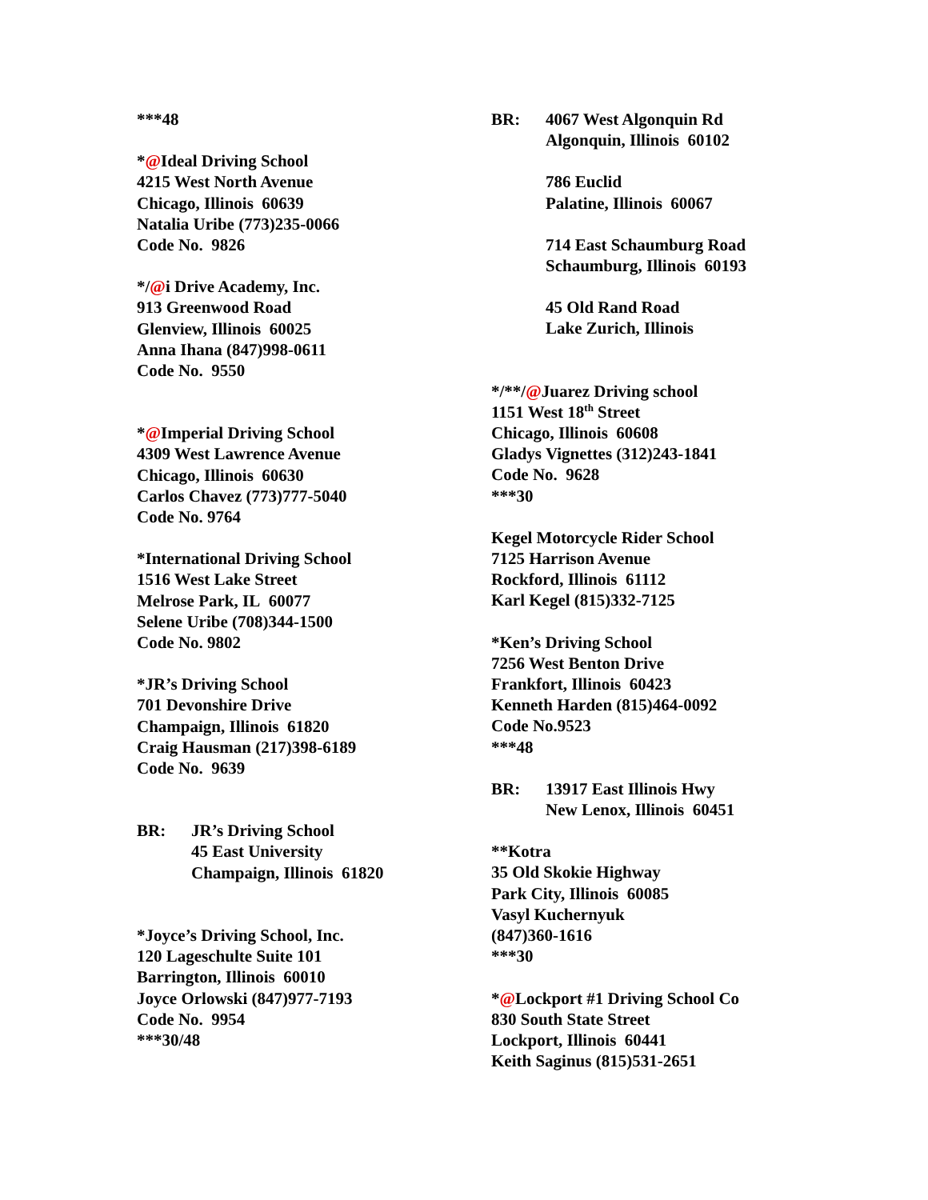***48
*@Ideal Driving School
4215 West North Avenue
Chicago, Illinois 60639
Natalia Uribe (773)235-0066
Code No. 9826
*/@i Drive Academy, Inc.
913 Greenwood Road
Glenview, Illinois 60025
Anna Ihana (847)998-0611
Code No. 9550
*@Imperial Driving School
4309 West Lawrence Avenue
Chicago, Illinois 60630
Carlos Chavez (773)777-5040
Code No. 9764
*International Driving School
1516 West Lake Street
Melrose Park, IL 60077
Selene Uribe (708)344-1500
Code No. 9802
*JR’s Driving School
701 Devonshire Drive
Champaign, Illinois 61820
Craig Hausman (217)398-6189
Code No. 9639
BR: JR’s Driving School
45 East University
Champaign, Illinois 61820
*Joyce’s Driving School, Inc.
120 Lageschulte Suite 101
Barrington, Illinois 60010
Joyce Orlowski (847)977-7193
Code No. 9954
***30/48
BR: 4067 West Algonquin Rd
Algonquin, Illinois 60102
786 Euclid
Palatine, Illinois 60067
714 East Schaumburg Road
Schaumburg, Illinois 60193
45 Old Rand Road
Lake Zurich, Illinois
*/**/@Juarez Driving school
1151 West 18<sup>th</sup> Street
Chicago, Illinois 60608
Gladys Vignettes (312)243-1841
Code No. 9628
***30
Kegel Motorcycle Rider School
7125 Harrison Avenue
Rockford, Illinois 61112
Karl Kegel (815)332-7125
*Ken’s Driving School
7256 West Benton Drive
Frankfort, Illinois 60423
Kenneth Harden (815)464-0092
Code No.9523
***48
BR: 13917 East Illinois Hwy
New Lenox, Illinois 60451
**Kotra
35 Old Skokie Highway
Park City, Illinois 60085
Vasyl Kuchernyuk
(847)360-1616
***30
*@Lockport #1 Driving School Co
830 South State Street
Lockport, Illinois 60441
Keith Saginus (815)531-2651